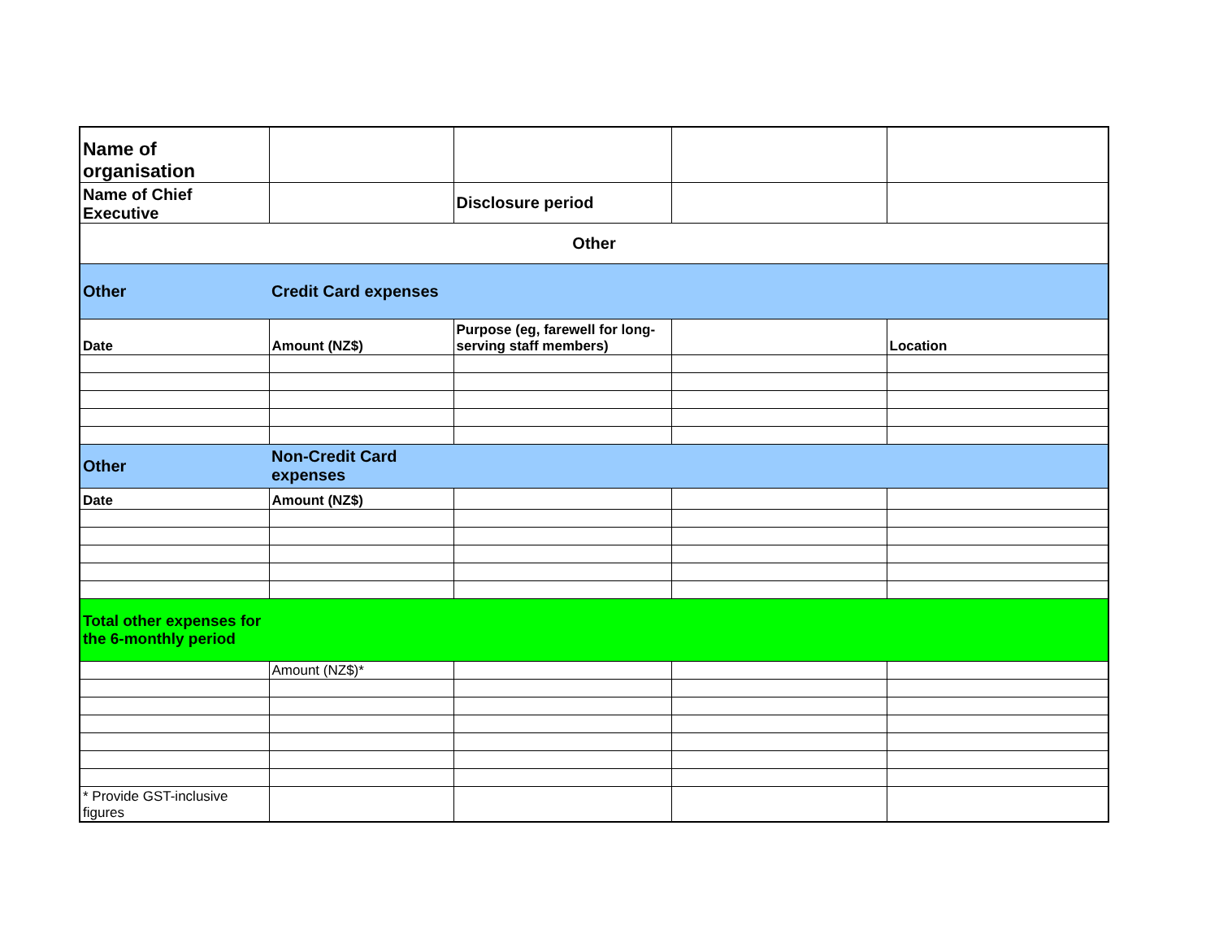| Name of organisation | | | | |
| Name of Chief Executive | | Disclosure period | | |
| Other | | | | |
| Other | Credit Card expenses | | | |
| Date | Amount (NZ$) | Purpose (eg, farewell for long-serving staff members) | | Location |
| Other | Non-Credit Card expenses | | | |
| Date | Amount (NZ$) | | | |
| Total other expenses for the 6-monthly period | | | | |
| | Amount (NZ$)* | | | |
| * Provide GST-inclusive figures | | | | |